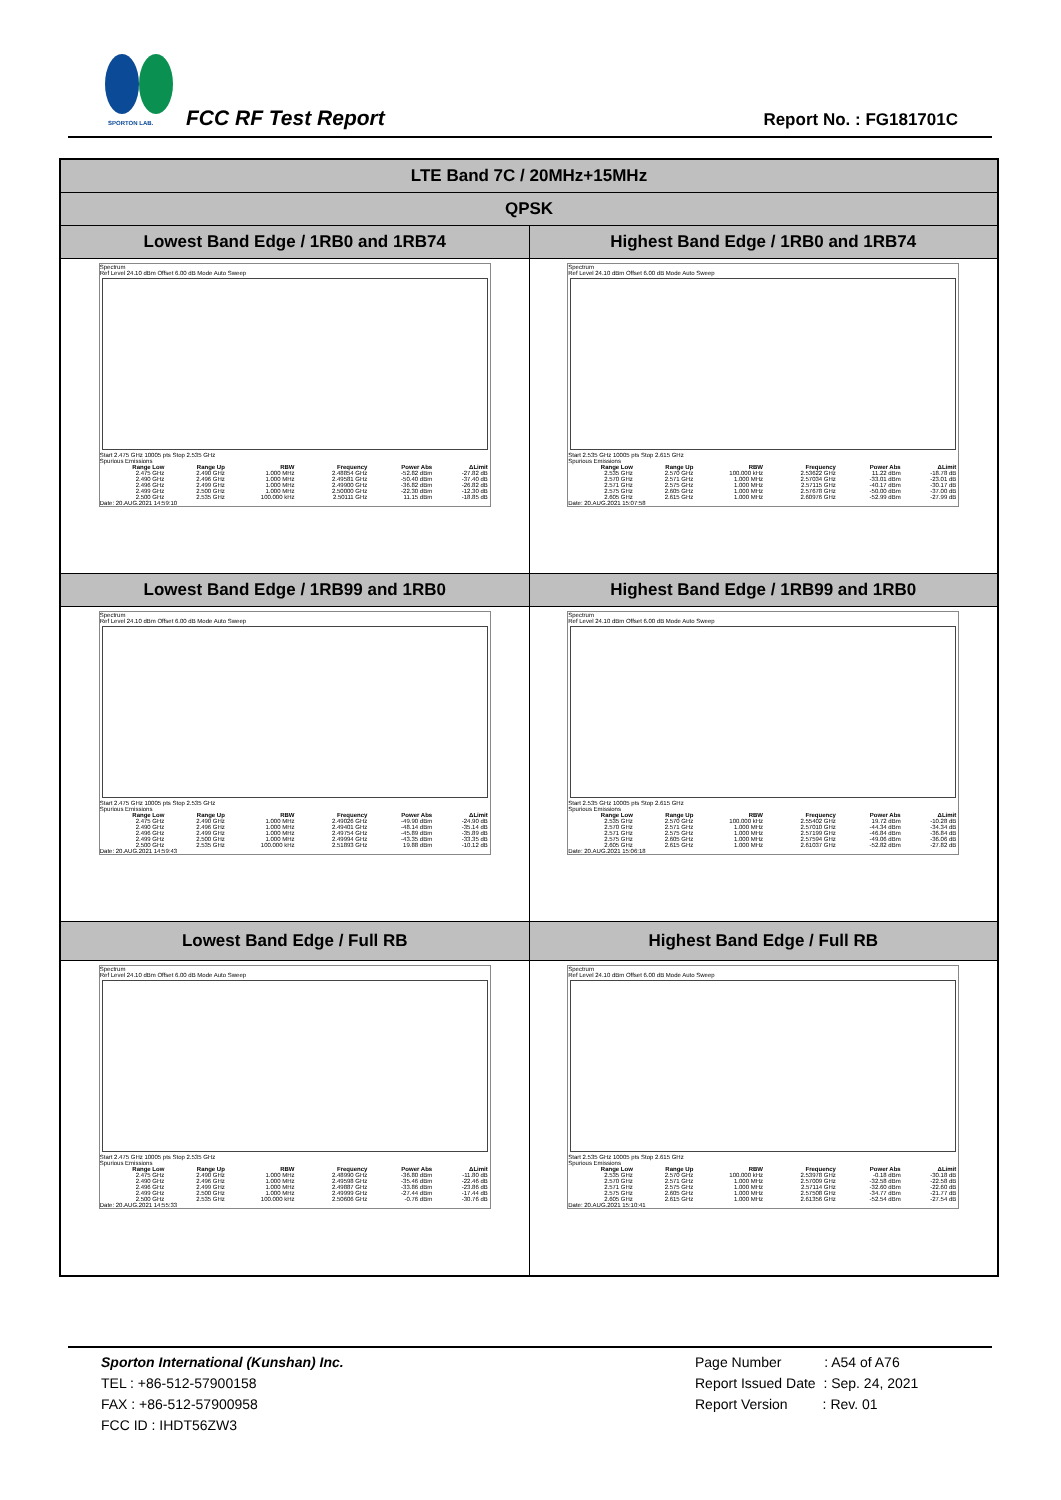SPORTON LAB. FCC RF Test Report Report No. : FG181701C
| LTE Band 7C / 20MHz+15MHz | |
| QPSK | |
| Lowest Band Edge / 1RB0 and 1RB74 | Highest Band Edge / 1RB0 and 1RB74 |
| Spectrum Ref Level 24.10 dBm Offset 6.00 dB Mode Auto Sweep Start 2.475 GHz 10005 pts Stop 2.535 GHz Spurious Emissions / Range Low / Range Up / RBW / Frequency / Power Abs / ΔLimit / / --- / --- / --- / --- / --- / --- / / 2.475 GHz / 2.490 GHz / 1.000 MHz / 2.48854 GHz / -52.82 dBm / -27.82 dB / / 2.490 GHz / 2.496 GHz / 1.000 MHz / 2.49581 GHz / -50.40 dBm / -37.40 dB / / 2.496 GHz / 2.499 GHz / 1.000 MHz / 2.49900 GHz / -36.82 dBm / -26.82 dB / / 2.499 GHz / 2.500 GHz / 1.000 MHz / 2.50000 GHz / -22.30 dBm / -12.30 dB / / 2.500 GHz / 2.535 GHz / 100.000 kHz / 2.50111 GHz / 11.15 dBm / -18.85 dB / Date: 20.AUG.2021 14:59:10 | Spectrum Ref Level 24.10 dBm Offset 6.00 dB Mode Auto Sweep Start 2.535 GHz 10005 pts Stop 2.615 GHz Spurious Emissions / Range Low / Range Up / RBW / Frequency / Power Abs / ΔLimit / / --- / --- / --- / --- / --- / --- / / 2.535 GHz / 2.570 GHz / 100.000 kHz / 2.53622 GHz / 11.22 dBm / -18.78 dB / / 2.570 GHz / 2.571 GHz / 1.000 MHz / 2.57034 GHz / -33.01 dBm / -23.01 dB / / 2.571 GHz / 2.575 GHz / 1.000 MHz / 2.57115 GHz / -40.17 dBm / -30.17 dB / / 2.575 GHz / 2.605 GHz / 1.000 MHz / 2.57678 GHz / -50.00 dBm / -37.00 dB / / 2.605 GHz / 2.615 GHz / 1.000 MHz / 2.60976 GHz / -52.99 dBm / -27.99 dB / Date: 20.AUG.2021 15:07:58 |
| Lowest Band Edge / 1RB99 and 1RB0 | Highest Band Edge / 1RB99 and 1RB0 |
| Spectrum Ref Level 24.10 dBm Offset 6.00 dB Mode Auto Sweep Start 2.475 GHz 10005 pts Stop 2.535 GHz Spurious Emissions / Range Low / Range Up / RBW / Frequency / Power Abs / ΔLimit / / --- / --- / --- / --- / --- / --- / / 2.475 GHz / 2.490 GHz / 1.000 MHz / 2.49026 GHz / -49.90 dBm / -24.90 dB / / 2.490 GHz / 2.496 GHz / 1.000 MHz / 2.49401 GHz / -48.14 dBm / -35.14 dB / / 2.496 GHz / 2.499 GHz / 1.000 MHz / 2.49754 GHz / -45.89 dBm / -35.89 dB / / 2.499 GHz / 2.500 GHz / 1.000 MHz / 2.49994 GHz / -43.35 dBm / -33.35 dB / / 2.500 GHz / 2.535 GHz / 100.000 kHz / 2.51893 GHz / 19.88 dBm / -10.12 dB / Date: 20.AUG.2021 14:59:43 | Spectrum Ref Level 24.10 dBm Offset 6.00 dB Mode Auto Sweep Start 2.535 GHz 10005 pts Stop 2.615 GHz Spurious Emissions / Range Low / Range Up / RBW / Frequency / Power Abs / ΔLimit / / --- / --- / --- / --- / --- / --- / / 2.535 GHz / 2.570 GHz / 100.000 kHz / 2.55402 GHz / 19.72 dBm / -10.28 dB / / 2.570 GHz / 2.571 GHz / 1.000 MHz / 2.57010 GHz / -44.34 dBm / -34.34 dB / / 2.571 GHz / 2.575 GHz / 1.000 MHz / 2.57199 GHz / -46.84 dBm / -36.84 dB / / 2.575 GHz / 2.605 GHz / 1.000 MHz / 2.57594 GHz / -49.06 dBm / -36.06 dB / / 2.605 GHz / 2.615 GHz / 1.000 MHz / 2.61037 GHz / -52.82 dBm / -27.82 dB / Date: 20.AUG.2021 15:06:18 |
| Lowest Band Edge / Full RB | Highest Band Edge / Full RB |
| Spectrum Ref Level 24.10 dBm Offset 6.00 dB Mode Auto Sweep Start 2.475 GHz 10005 pts Stop 2.535 GHz Spurious Emissions / Range Low / Range Up / RBW / Frequency / Power Abs / ΔLimit / / --- / --- / --- / --- / --- / --- / / 2.475 GHz / 2.490 GHz / 1.000 MHz / 2.48990 GHz / -36.80 dBm / -11.80 dB / / 2.490 GHz / 2.496 GHz / 1.000 MHz / 2.49598 GHz / -35.46 dBm / -22.46 dB / / 2.496 GHz / 2.499 GHz / 1.000 MHz / 2.49887 GHz / -33.86 dBm / -23.86 dB / / 2.499 GHz / 2.500 GHz / 1.000 MHz / 2.49999 GHz / -27.44 dBm / -17.44 dB / / 2.500 GHz / 2.535 GHz / 100.000 kHz / 2.50606 GHz / -0.76 dBm / -30.76 dB / Date: 20.AUG.2021 14:55:33 | Spectrum Ref Level 24.10 dBm Offset 6.00 dB Mode Auto Sweep Start 2.535 GHz 10005 pts Stop 2.615 GHz Spurious Emissions / Range Low / Range Up / RBW / Frequency / Power Abs / ΔLimit / / --- / --- / --- / --- / --- / --- / / 2.535 GHz / 2.570 GHz / 100.000 kHz / 2.53978 GHz / -0.18 dBm / -30.18 dB / / 2.570 GHz / 2.571 GHz / 1.000 MHz / 2.57009 GHz / -32.58 dBm / -22.58 dB / / 2.571 GHz / 2.575 GHz / 1.000 MHz / 2.57114 GHz / -32.60 dBm / -22.60 dB / / 2.575 GHz / 2.605 GHz / 1.000 MHz / 2.57508 GHz / -34.77 dBm / -21.77 dB / / 2.605 GHz / 2.615 GHz / 1.000 MHz / 2.61356 GHz / -52.54 dBm / -27.54 dB / Date: 20.AUG.2021 15:10:41 |
Sporton International (Kunshan) Inc.
TEL : +86-512-57900158
FAX : +86-512-57900958
FCC ID : IHDT56ZW3
Page Number : A54 of A76
Report Issued Date : Sep. 24, 2021
Report Version : Rev. 01